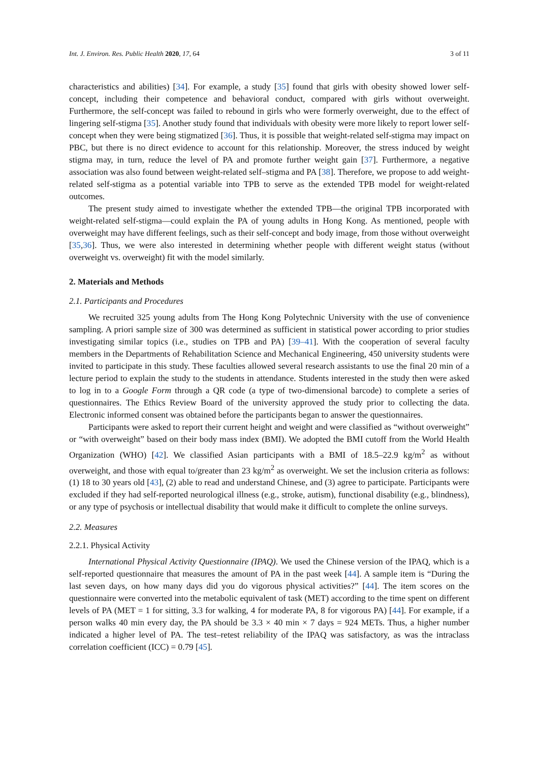Int. J. Environ. Res. Public Health 2020, 17, 64 3 of 11
characteristics and abilities) [34]. For example, a study [35] found that girls with obesity showed lower self-concept, including their competence and behavioral conduct, compared with girls without overweight. Furthermore, the self-concept was failed to rebound in girls who were formerly overweight, due to the effect of lingering self-stigma [35]. Another study found that individuals with obesity were more likely to report lower self-concept when they were being stigmatized [36]. Thus, it is possible that weight-related self-stigma may impact on PBC, but there is no direct evidence to account for this relationship. Moreover, the stress induced by weight stigma may, in turn, reduce the level of PA and promote further weight gain [37]. Furthermore, a negative association was also found between weight-related self–stigma and PA [38]. Therefore, we propose to add weight-related self-stigma as a potential variable into TPB to serve as the extended TPB model for weight-related outcomes.
The present study aimed to investigate whether the extended TPB—the original TPB incorporated with weight-related self-stigma—could explain the PA of young adults in Hong Kong. As mentioned, people with overweight may have different feelings, such as their self-concept and body image, from those without overweight [35,36]. Thus, we were also interested in determining whether people with different weight status (without overweight vs. overweight) fit with the model similarly.
2. Materials and Methods
2.1. Participants and Procedures
We recruited 325 young adults from The Hong Kong Polytechnic University with the use of convenience sampling. A priori sample size of 300 was determined as sufficient in statistical power according to prior studies investigating similar topics (i.e., studies on TPB and PA) [39–41]. With the cooperation of several faculty members in the Departments of Rehabilitation Science and Mechanical Engineering, 450 university students were invited to participate in this study. These faculties allowed several research assistants to use the final 20 min of a lecture period to explain the study to the students in attendance. Students interested in the study then were asked to log in to a Google Form through a QR code (a type of two-dimensional barcode) to complete a series of questionnaires. The Ethics Review Board of the university approved the study prior to collecting the data. Electronic informed consent was obtained before the participants began to answer the questionnaires.
Participants were asked to report their current height and weight and were classified as “without overweight” or “with overweight” based on their body mass index (BMI). We adopted the BMI cutoff from the World Health Organization (WHO) [42]. We classified Asian participants with a BMI of 18.5–22.9 kg/m<sup>2</sup> as without overweight, and those with equal to/greater than 23 kg/m<sup>2</sup> as overweight. We set the inclusion criteria as follows: (1) 18 to 30 years old [43], (2) able to read and understand Chinese, and (3) agree to participate. Participants were excluded if they had self-reported neurological illness (e.g., stroke, autism), functional disability (e.g., blindness), or any type of psychosis or intellectual disability that would make it difficult to complete the online surveys.
2.2. Measures
2.2.1. Physical Activity
International Physical Activity Questionnaire (IPAQ). We used the Chinese version of the IPAQ, which is a self-reported questionnaire that measures the amount of PA in the past week [44]. A sample item is “During the last seven days, on how many days did you do vigorous physical activities?” [44]. The item scores on the questionnaire were converted into the metabolic equivalent of task (MET) according to the time spent on different levels of PA (MET = 1 for sitting, 3.3 for walking, 4 for moderate PA, 8 for vigorous PA) [44]. For example, if a person walks 40 min every day, the PA should be 3.3 × 40 min × 7 days = 924 METs. Thus, a higher number indicated a higher level of PA. The test–retest reliability of the IPAQ was satisfactory, as was the intraclass correlation coefficient (ICC) = 0.79 [45].